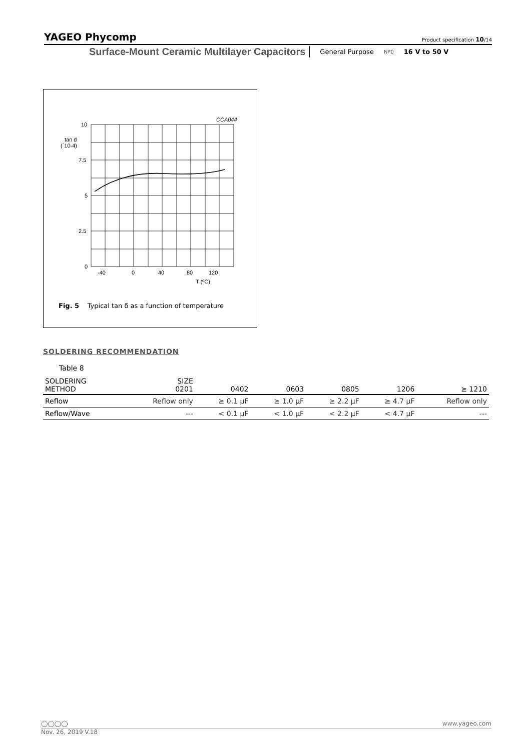YAGEO Phycomp Product specification 10/14
Surface-Mount Ceramic Multilayer Capacitors General Purpose NP0 16 V to 50 V
CCA044
10
7.5
5
2.5
0
tan d
(´10-4)
-40
0
40
80
120
T (ºC)
Fig. 5 Typical tan δ as a function of temperature
SOLDERING RECOMMENDATION
Table 8
| SOLDERING METHOD | SIZE 0201 | 0402 | 0603 | 0805 | 1206 | ≥ 1210 |
| --- | --- | --- | --- | --- | --- | --- |
| Reflow | Reflow only | ≥ 0.1 μF | ≥ 1.0 μF | ≥ 2.2 μF | ≥ 4.7 μF | Reflow only |
| Reflow/Wave | --- | < 0.1 μF | < 1.0 μF | < 2.2 μF | < 4.7 μF | --- |
◯◯◯◯ www.yageo.com
Nov. 26, 2019 V.18